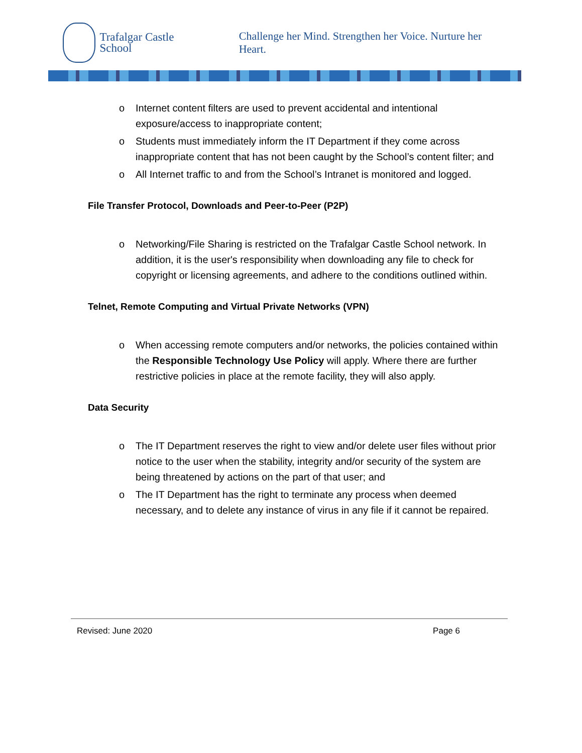Trafalgar Castle
School
Challenge her Mind. Strengthen her Voice. Nurture her Heart.
o Internet content filters are used to prevent accidental and intentional exposure/access to inappropriate content;
o Students must immediately inform the IT Department if they come across inappropriate content that has not been caught by the School’s content filter; and
o All Internet traffic to and from the School’s Intranet is monitored and logged.
File Transfer Protocol, Downloads and Peer-to-Peer (P2P)
o Networking/File Sharing is restricted on the Trafalgar Castle School network. In addition, it is the user's responsibility when downloading any file to check for copyright or licensing agreements, and adhere to the conditions outlined within.
Telnet, Remote Computing and Virtual Private Networks (VPN)
o When accessing remote computers and/or networks, the policies contained within the Responsible Technology Use Policy will apply. Where there are further restrictive policies in place at the remote facility, they will also apply.
Data Security
o The IT Department reserves the right to view and/or delete user files without prior notice to the user when the stability, integrity and/or security of the system are being threatened by actions on the part of that user; and
o The IT Department has the right to terminate any process when deemed necessary, and to delete any instance of virus in any file if it cannot be repaired.
Revised: June 2020 Page 6